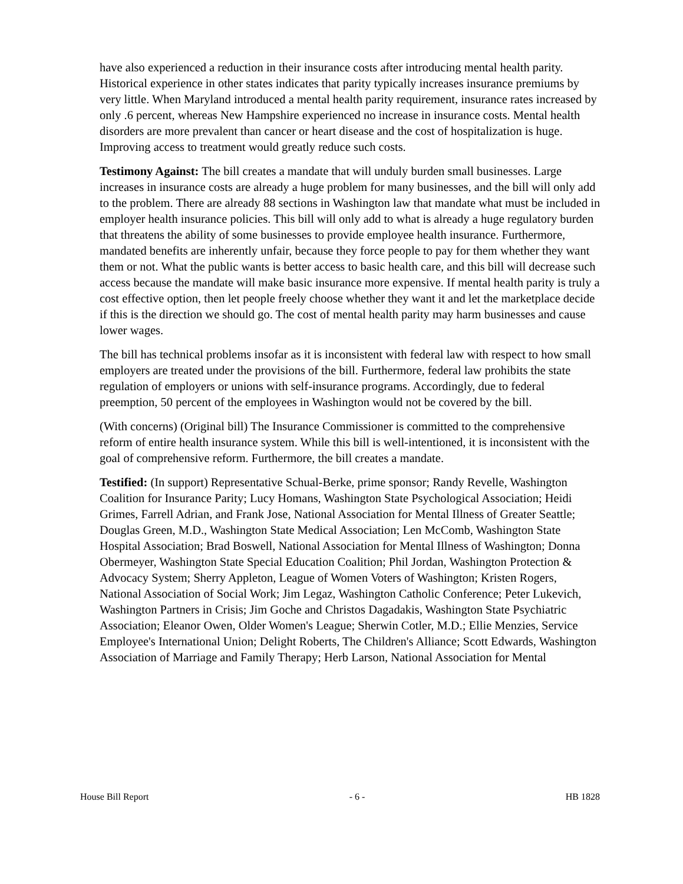have also experienced a reduction in their insurance costs after introducing mental health parity. Historical experience in other states indicates that parity typically increases insurance premiums by very little. When Maryland introduced a mental health parity requirement, insurance rates increased by only .6 percent, whereas New Hampshire experienced no increase in insurance costs. Mental health disorders are more prevalent than cancer or heart disease and the cost of hospitalization is huge. Improving access to treatment would greatly reduce such costs.
Testimony Against: The bill creates a mandate that will unduly burden small businesses. Large increases in insurance costs are already a huge problem for many businesses, and the bill will only add to the problem. There are already 88 sections in Washington law that mandate what must be included in employer health insurance policies. This bill will only add to what is already a huge regulatory burden that threatens the ability of some businesses to provide employee health insurance. Furthermore, mandated benefits are inherently unfair, because they force people to pay for them whether they want them or not. What the public wants is better access to basic health care, and this bill will decrease such access because the mandate will make basic insurance more expensive. If mental health parity is truly a cost effective option, then let people freely choose whether they want it and let the marketplace decide if this is the direction we should go. The cost of mental health parity may harm businesses and cause lower wages.
The bill has technical problems insofar as it is inconsistent with federal law with respect to how small employers are treated under the provisions of the bill. Furthermore, federal law prohibits the state regulation of employers or unions with self-insurance programs. Accordingly, due to federal preemption, 50 percent of the employees in Washington would not be covered by the bill.
(With concerns) (Original bill) The Insurance Commissioner is committed to the comprehensive reform of entire health insurance system. While this bill is well-intentioned, it is inconsistent with the goal of comprehensive reform. Furthermore, the bill creates a mandate.
Testified: (In support) Representative Schual-Berke, prime sponsor; Randy Revelle, Washington Coalition for Insurance Parity; Lucy Homans, Washington State Psychological Association; Heidi Grimes, Farrell Adrian, and Frank Jose, National Association for Mental Illness of Greater Seattle; Douglas Green, M.D., Washington State Medical Association; Len McComb, Washington State Hospital Association; Brad Boswell, National Association for Mental Illness of Washington; Donna Obermeyer, Washington State Special Education Coalition; Phil Jordan, Washington Protection & Advocacy System; Sherry Appleton, League of Women Voters of Washington; Kristen Rogers, National Association of Social Work; Jim Legaz, Washington Catholic Conference; Peter Lukevich, Washington Partners in Crisis; Jim Goche and Christos Dagadakis, Washington State Psychiatric Association; Eleanor Owen, Older Women's League; Sherwin Cotler, M.D.; Ellie Menzies, Service Employee's International Union; Delight Roberts, The Children's Alliance; Scott Edwards, Washington Association of Marriage and Family Therapy; Herb Larson, National Association for Mental
House Bill Report - 6 - HB 1828